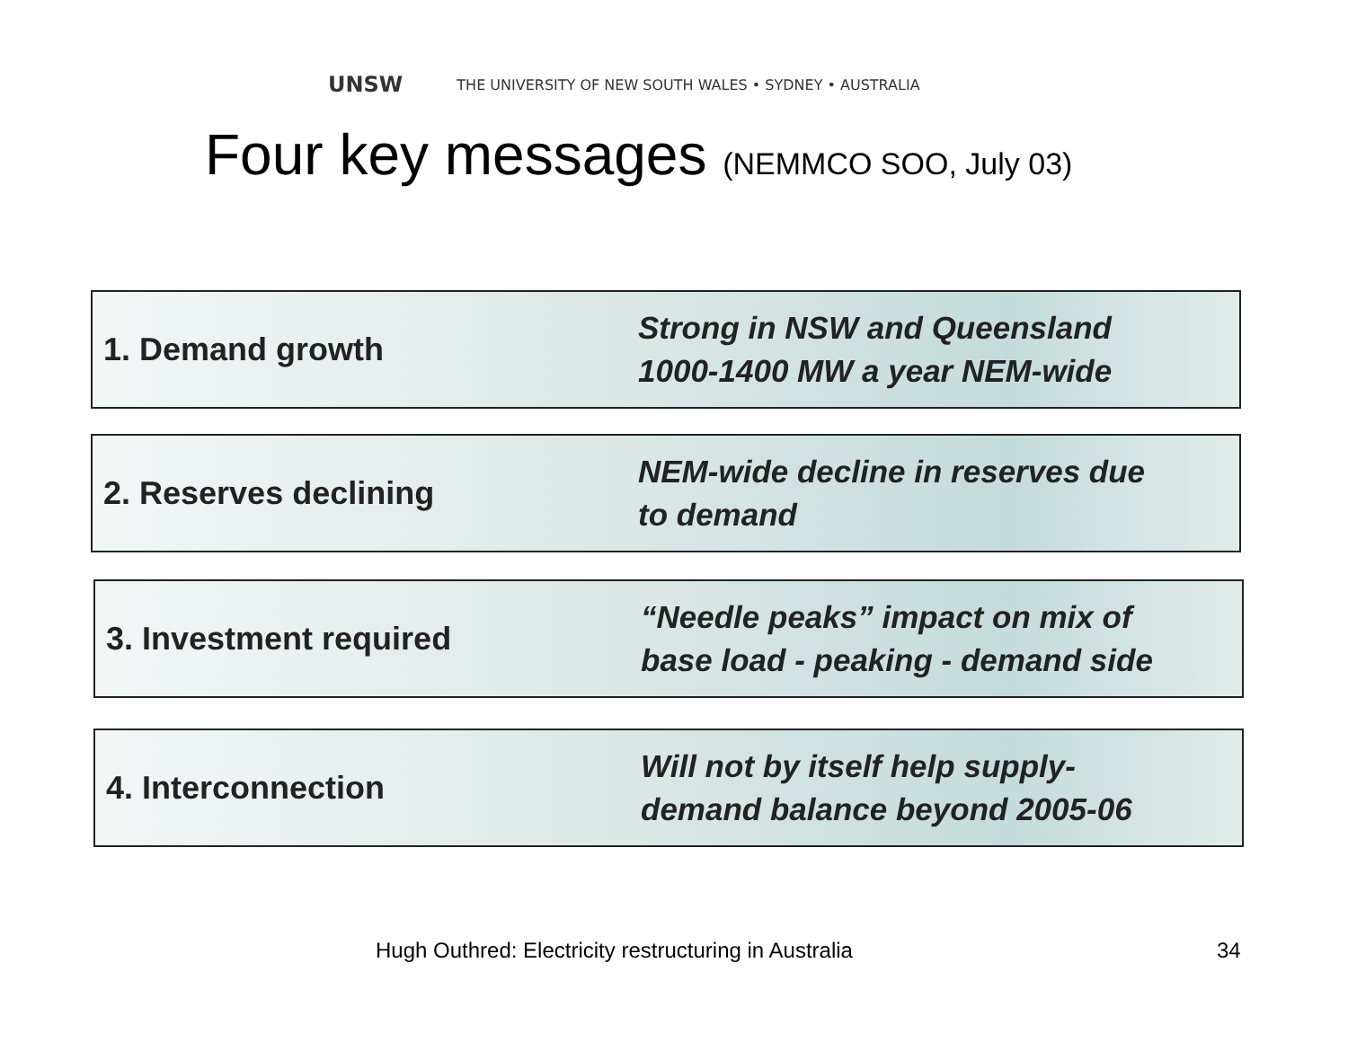UNSW THE UNIVERSITY OF NEW SOUTH WALES • SYDNEY • AUSTRALIA
Four key messages (NEMMCO SOO, July 03)
1. Demand growth
Strong in NSW and Queensland
1000-1400 MW a year NEM-wide
2. Reserves declining
NEM-wide decline in reserves due
to demand
3. Investment required
“Needle peaks” impact on mix of
base load - peaking - demand side
4. Interconnection
Will not by itself help supply-
demand balance beyond 2005-06
Hugh Outhred: Electricity restructuring in Australia
34